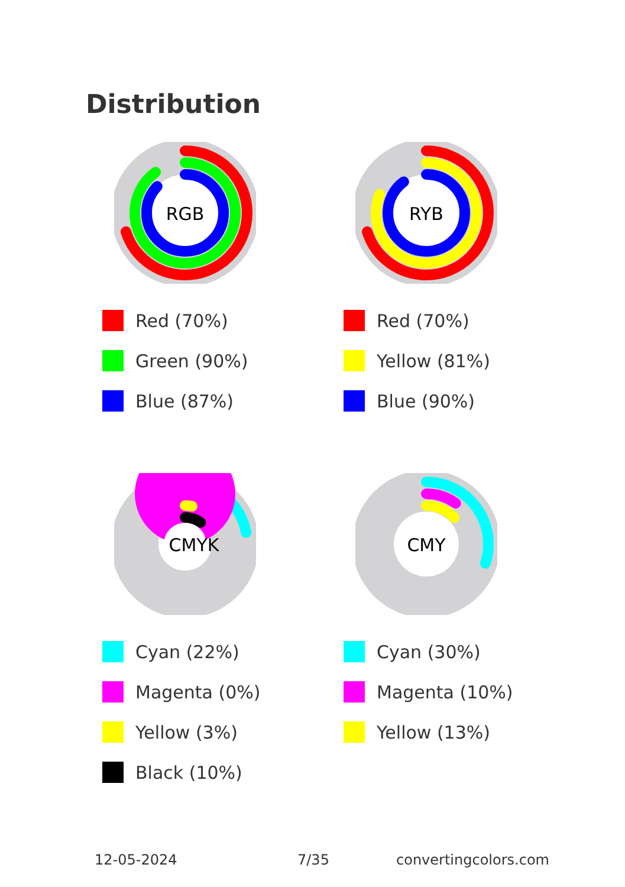Distribution
RGB
Red (70%)
Green (90%)
Blue (87%)
RYB
Red (70%)
Yellow (81%)
Blue (90%)
CMYK
Cyan (22%)
Magenta (0%)
Yellow (3%)
Black (10%)
CMY
Cyan (30%)
Magenta (10%)
Yellow (13%)
12-05-2024 7/35 convertingcolors.com